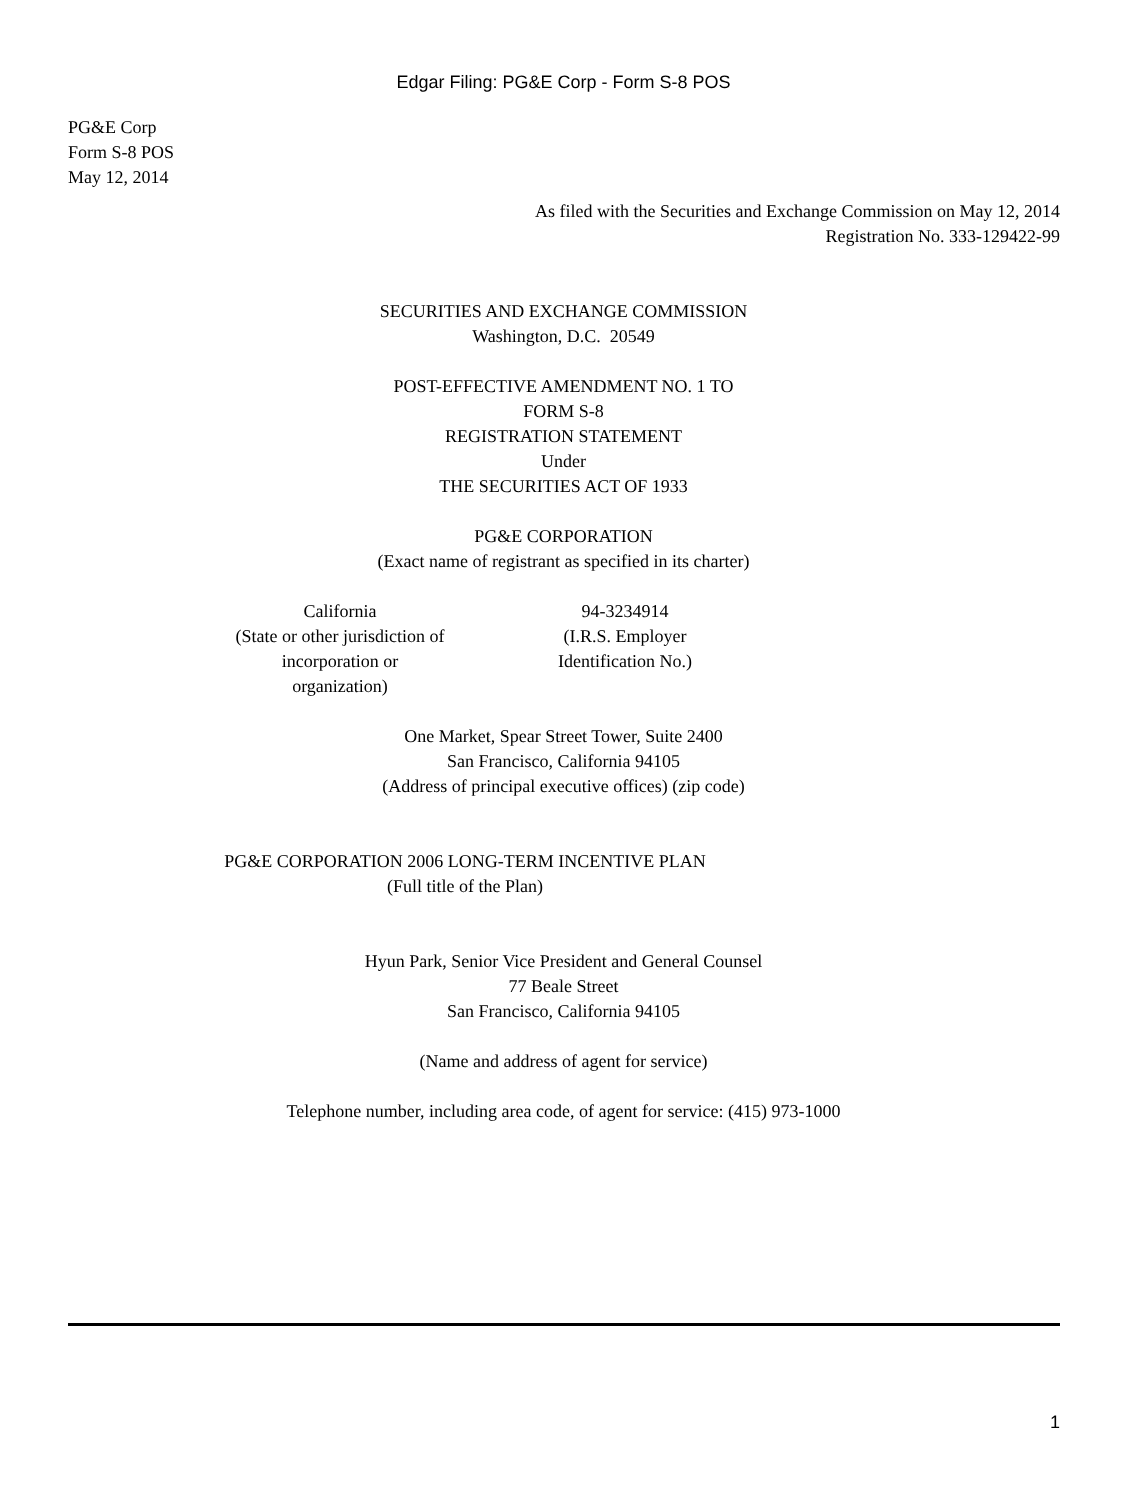Edgar Filing: PG&E Corp - Form S-8 POS
PG&E Corp
Form S-8 POS
May 12, 2014
As filed with the Securities and Exchange Commission on May 12, 2014
Registration No. 333-129422-99
SECURITIES AND EXCHANGE COMMISSION
Washington, D.C. 20549
POST-EFFECTIVE AMENDMENT NO. 1 TO
FORM S-8
REGISTRATION STATEMENT
Under
THE SECURITIES ACT OF 1933
PG&E CORPORATION
(Exact name of registrant as specified in its charter)
| California | 94-3234914 |
| (State or other jurisdiction of incorporation or organization) | (I.R.S. Employer Identification No.) |
One Market, Spear Street Tower, Suite 2400
San Francisco, California 94105
(Address of principal executive offices) (zip code)
PG&E CORPORATION 2006 LONG-TERM INCENTIVE PLAN
(Full title of the Plan)
Hyun Park, Senior Vice President and General Counsel
77 Beale Street
San Francisco, California 94105
(Name and address of agent for service)
Telephone number, including area code, of agent for service: (415) 973-1000
1